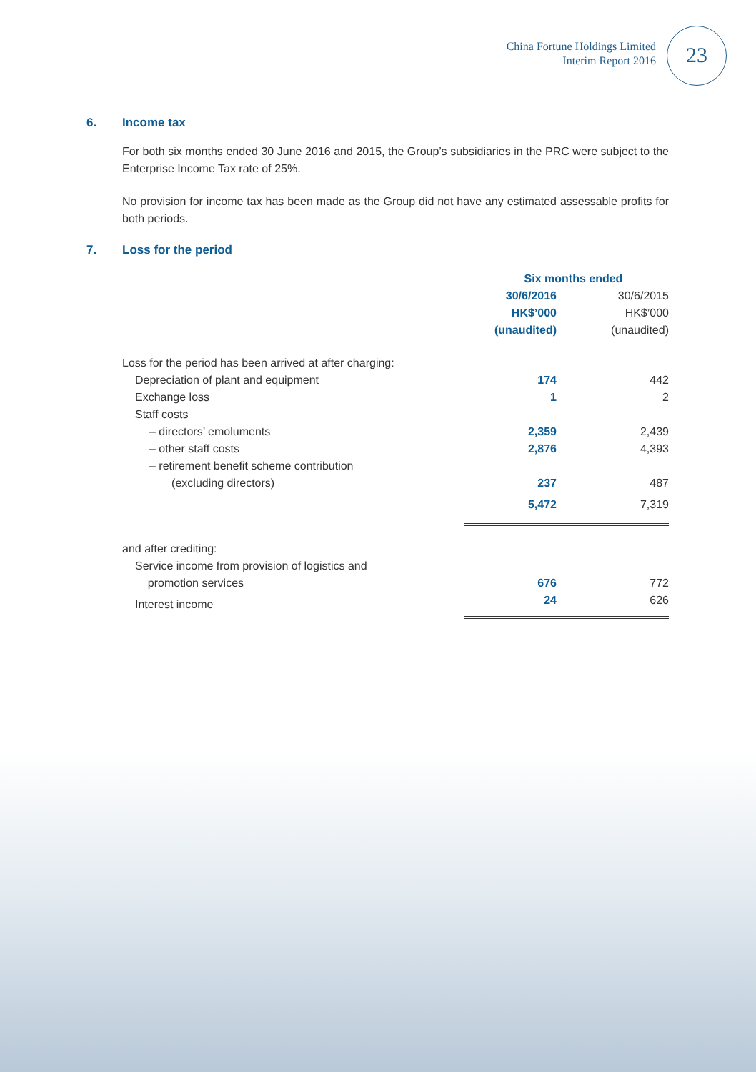China Fortune Holdings Limited
Interim Report 2016
23
6. Income tax
For both six months ended 30 June 2016 and 2015, the Group’s subsidiaries in the PRC were subject to the Enterprise Income Tax rate of 25%.
No provision for income tax has been made as the Group did not have any estimated assessable profits for both periods.
7. Loss for the period
| | Six months ended | |
| --- | --- | --- |
| | 30/6/2016 HK$’000 (unaudited) | 30/6/2015 HK$’000 (unaudited) |
| Loss for the period has been arrived at after charging: | | |
| Depreciation of plant and equipment | 174 | 442 |
| Exchange loss | 1 | 2 |
| Staff costs | | |
| – directors’ emoluments | 2,359 | 2,439 |
| – other staff costs | 2,876 | 4,393 |
| – retirement benefit scheme contribution (excluding directors) | 237 | 487 |
| | 5,472 | 7,319 |
| and after crediting: | | |
| Service income from provision of logistics and promotion services | 676 | 772 |
| Interest income | 24 | 626 |